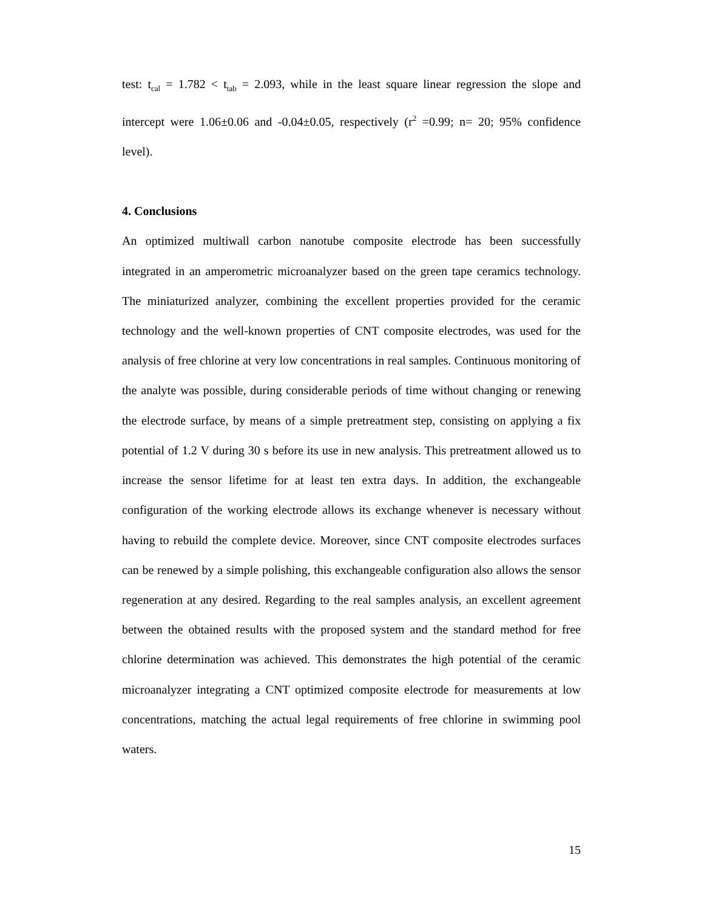test: t<sub>cal</sub> = 1.782 < t<sub>tab</sub> = 2.093, while in the least square linear regression the slope and intercept were 1.06±0.06 and -0.04±0.05, respectively (r<sup>2</sup> =0.99; n= 20; 95% confidence level).
4. Conclusions
An optimized multiwall carbon nanotube composite electrode has been successfully integrated in an amperometric microanalyzer based on the green tape ceramics technology. The miniaturized analyzer, combining the excellent properties provided for the ceramic technology and the well-known properties of CNT composite electrodes, was used for the analysis of free chlorine at very low concentrations in real samples. Continuous monitoring of the analyte was possible, during considerable periods of time without changing or renewing the electrode surface, by means of a simple pretreatment step, consisting on applying a fix potential of 1.2 V during 30 s before its use in new analysis. This pretreatment allowed us to increase the sensor lifetime for at least ten extra days. In addition, the exchangeable configuration of the working electrode allows its exchange whenever is necessary without having to rebuild the complete device. Moreover, since CNT composite electrodes surfaces can be renewed by a simple polishing, this exchangeable configuration also allows the sensor regeneration at any desired. Regarding to the real samples analysis, an excellent agreement between the obtained results with the proposed system and the standard method for free chlorine determination was achieved. This demonstrates the high potential of the ceramic microanalyzer integrating a CNT optimized composite electrode for measurements at low concentrations, matching the actual legal requirements of free chlorine in swimming pool waters.
15